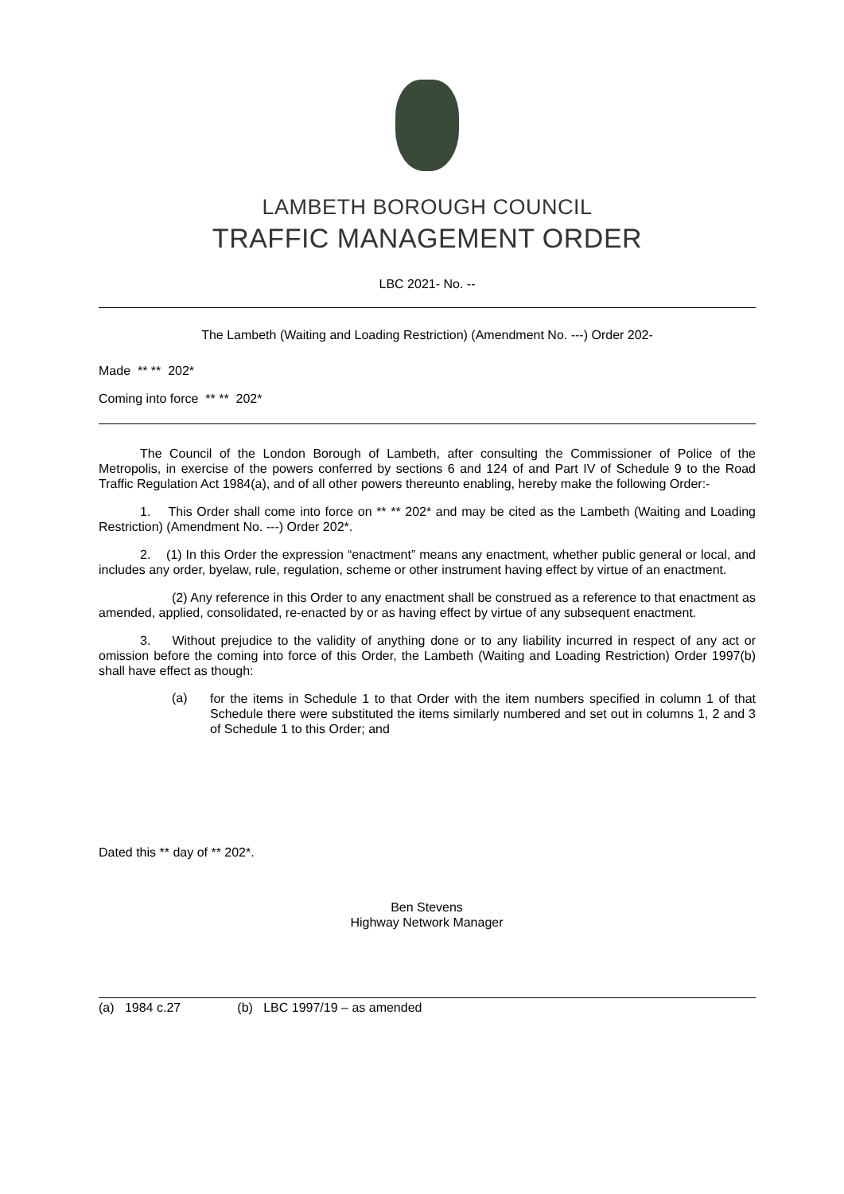LAMBETH BOROUGH COUNCIL
TRAFFIC MANAGEMENT ORDER
LBC 2021- No. --
The Lambeth (Waiting and Loading Restriction) (Amendment No. ---) Order 202-
Made ** ** 202*
Coming into force ** ** 202*
The Council of the London Borough of Lambeth, after consulting the Commissioner of Police of the Metropolis, in exercise of the powers conferred by sections 6 and 124 of and Part IV of Schedule 9 to the Road Traffic Regulation Act 1984(a), and of all other powers thereunto enabling, hereby make the following Order:-
1. This Order shall come into force on ** ** 202* and may be cited as the Lambeth (Waiting and Loading Restriction) (Amendment No. ---) Order 202*.
2. (1) In this Order the expression “enactment” means any enactment, whether public general or local, and includes any order, byelaw, rule, regulation, scheme or other instrument having effect by virtue of an enactment.
(2) Any reference in this Order to any enactment shall be construed as a reference to that enactment as amended, applied, consolidated, re-enacted by or as having effect by virtue of any subsequent enactment.
3. Without prejudice to the validity of anything done or to any liability incurred in respect of any act or omission before the coming into force of this Order, the Lambeth (Waiting and Loading Restriction) Order 1997(b) shall have effect as though:
(a)
for the items in Schedule 1 to that Order with the item numbers specified in column 1 of that Schedule there were substituted the items similarly numbered and set out in columns 1, 2 and 3 of Schedule 1 to this Order; and
Dated this ** day of ** 202*.
Ben Stevens
Highway Network Manager
(a) 1984 c.27 (b) LBC 1997/19 – as amended